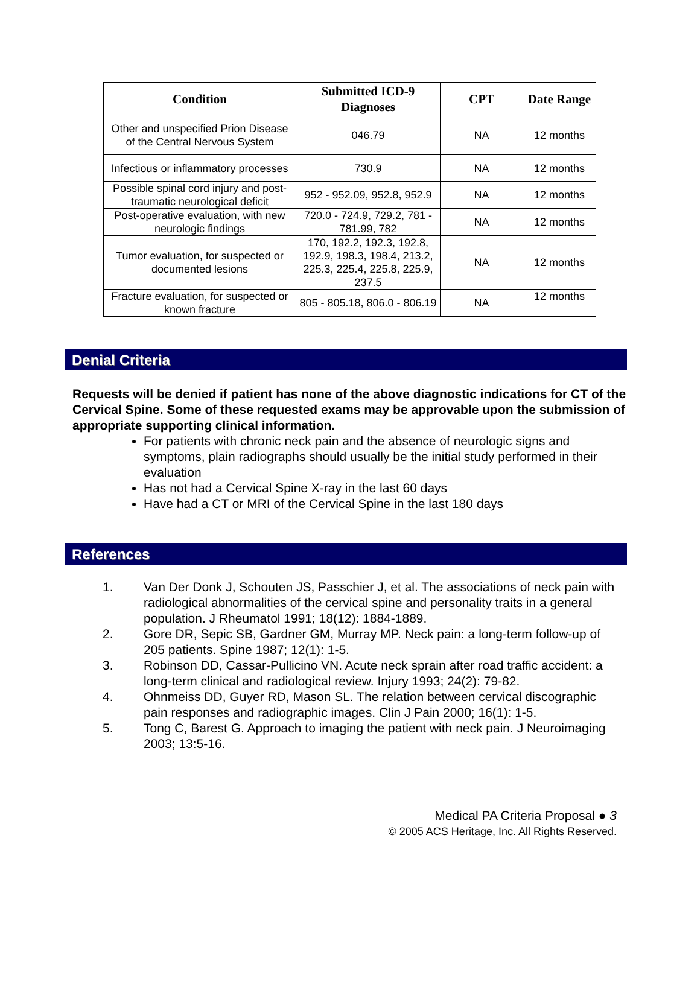| Condition | Submitted ICD-9 Diagnoses | CPT | Date Range |
| --- | --- | --- | --- |
| Other and unspecified Prion Disease of the Central Nervous System | 046.79 | NA | 12 months |
| Infectious or inflammatory processes | 730.9 | NA | 12 months |
| Possible spinal cord injury and post-traumatic neurological deficit | 952 - 952.09, 952.8, 952.9 | NA | 12 months |
| Post-operative evaluation, with new neurologic findings | 720.0 - 724.9, 729.2, 781 - 781.99, 782 | NA | 12 months |
| Tumor evaluation, for suspected or documented lesions | 170, 192.2, 192.3, 192.8, 192.9, 198.3, 198.4, 213.2, 225.3, 225.4, 225.8, 225.9, 237.5 | NA | 12 months |
| Fracture evaluation, for suspected or known fracture | 805 - 805.18, 806.0 - 806.19 | NA | 12 months |
Denial Criteria
Requests will be denied if patient has none of the above diagnostic indications for CT of the Cervical Spine. Some of these requested exams may be approvable upon the submission of appropriate supporting clinical information.
For patients with chronic neck pain and the absence of neurologic signs and symptoms, plain radiographs should usually be the initial study performed in their evaluation
Has not had a Cervical Spine X-ray in the last 60 days
Have had a CT or MRI of the Cervical Spine in the last 180 days
References
1. Van Der Donk J, Schouten JS, Passchier J, et al. The associations of neck pain with radiological abnormalities of the cervical spine and personality traits in a general population. J Rheumatol 1991; 18(12): 1884-1889.
2. Gore DR, Sepic SB, Gardner GM, Murray MP. Neck pain: a long-term follow-up of 205 patients. Spine 1987; 12(1): 1-5.
3. Robinson DD, Cassar-Pullicino VN. Acute neck sprain after road traffic accident: a long-term clinical and radiological review. Injury 1993; 24(2): 79-82.
4. Ohnmeiss DD, Guyer RD, Mason SL. The relation between cervical discographic pain responses and radiographic images. Clin J Pain 2000; 16(1): 1-5.
5. Tong C, Barest G. Approach to imaging the patient with neck pain. J Neuroimaging 2003; 13:5-16.
Medical PA Criteria Proposal ● 3
© 2005 ACS Heritage, Inc. All Rights Reserved.